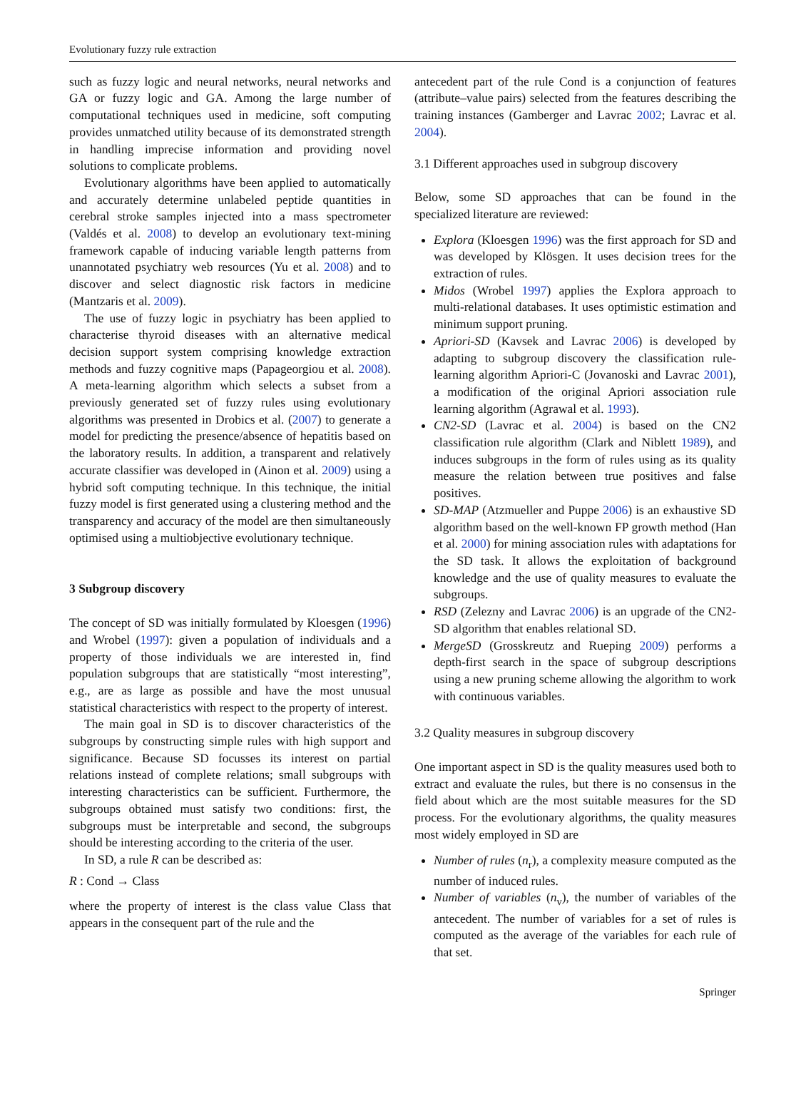Evolutionary fuzzy rule extraction
such as fuzzy logic and neural networks, neural networks and GA or fuzzy logic and GA. Among the large number of computational techniques used in medicine, soft computing provides unmatched utility because of its demonstrated strength in handling imprecise information and providing novel solutions to complicate problems.
Evolutionary algorithms have been applied to automatically and accurately determine unlabeled peptide quantities in cerebral stroke samples injected into a mass spectrometer (Valdés et al. 2008) to develop an evolutionary text-mining framework capable of inducing variable length patterns from unannotated psychiatry web resources (Yu et al. 2008) and to discover and select diagnostic risk factors in medicine (Mantzaris et al. 2009).
The use of fuzzy logic in psychiatry has been applied to characterise thyroid diseases with an alternative medical decision support system comprising knowledge extraction methods and fuzzy cognitive maps (Papageorgiou et al. 2008). A meta-learning algorithm which selects a subset from a previously generated set of fuzzy rules using evolutionary algorithms was presented in Drobics et al. (2007) to generate a model for predicting the presence/absence of hepatitis based on the laboratory results. In addition, a transparent and relatively accurate classifier was developed in (Ainon et al. 2009) using a hybrid soft computing technique. In this technique, the initial fuzzy model is first generated using a clustering method and the transparency and accuracy of the model are then simultaneously optimised using a multiobjective evolutionary technique.
3 Subgroup discovery
The concept of SD was initially formulated by Kloesgen (1996) and Wrobel (1997): given a population of individuals and a property of those individuals we are interested in, find population subgroups that are statistically “most interesting”, e.g., are as large as possible and have the most unusual statistical characteristics with respect to the property of interest.
The main goal in SD is to discover characteristics of the subgroups by constructing simple rules with high support and significance. Because SD focusses its interest on partial relations instead of complete relations; small subgroups with interesting characteristics can be sufficient. Furthermore, the subgroups obtained must satisfy two conditions: first, the subgroups must be interpretable and second, the subgroups should be interesting according to the criteria of the user.
In SD, a rule R can be described as:
R : Cond → Class
where the property of interest is the class value Class that appears in the consequent part of the rule and the
antecedent part of the rule Cond is a conjunction of features (attribute–value pairs) selected from the features describing the training instances (Gamberger and Lavrac 2002; Lavrac et al. 2004).
3.1 Different approaches used in subgroup discovery
Below, some SD approaches that can be found in the specialized literature are reviewed:
Explora (Kloesgen 1996) was the first approach for SD and was developed by Klösgen. It uses decision trees for the extraction of rules.
Midos (Wrobel 1997) applies the Explora approach to multi-relational databases. It uses optimistic estimation and minimum support pruning.
Apriori-SD (Kavsek and Lavrac 2006) is developed by adapting to subgroup discovery the classification rule-learning algorithm Apriori-C (Jovanoski and Lavrac 2001), a modification of the original Apriori association rule learning algorithm (Agrawal et al. 1993).
CN2-SD (Lavrac et al. 2004) is based on the CN2 classification rule algorithm (Clark and Niblett 1989), and induces subgroups in the form of rules using as its quality measure the relation between true positives and false positives.
SD-MAP (Atzmueller and Puppe 2006) is an exhaustive SD algorithm based on the well-known FP growth method (Han et al. 2000) for mining association rules with adaptations for the SD task. It allows the exploitation of background knowledge and the use of quality measures to evaluate the subgroups.
RSD (Zelezny and Lavrac 2006) is an upgrade of the CN2-SD algorithm that enables relational SD.
MergeSD (Grosskreutz and Rueping 2009) performs a depth-first search in the space of subgroup descriptions using a new pruning scheme allowing the algorithm to work with continuous variables.
3.2 Quality measures in subgroup discovery
One important aspect in SD is the quality measures used both to extract and evaluate the rules, but there is no consensus in the field about which are the most suitable measures for the SD process. For the evolutionary algorithms, the quality measures most widely employed in SD are
Number of rules (n<sub>r</sub>), a complexity measure computed as the number of induced rules.
Number of variables (n<sub>v</sub>), the number of variables of the antecedent. The number of variables for a set of rules is computed as the average of the variables for each rule of that set.
Springer